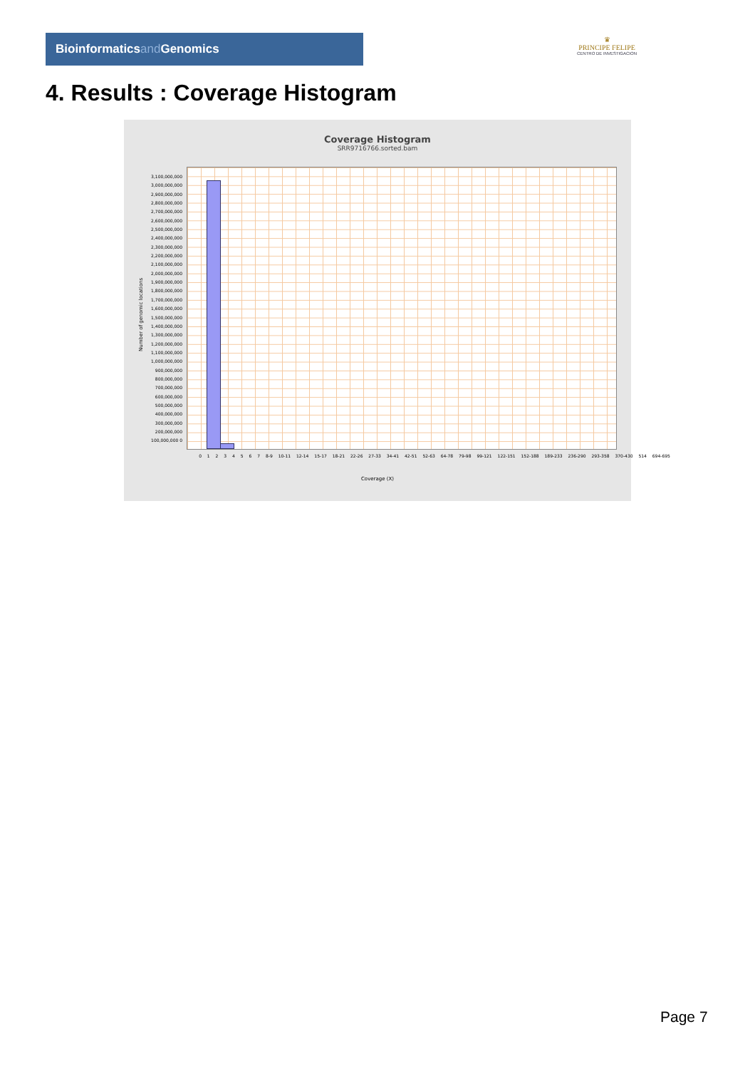Bioinformaticsand Genomics
♛
PRINCIPE FELIPE
CENTRO DE INVESTIGACION
4. Results : Coverage Histogram
Coverage Histogram
SRR9716766.sorted.bam
3,100,000,000 3,000,000,000 2,900,000,000 2,800,000,000 2,700,000,000 2,600,000,000 2,500,000,000 2,400,000,000 2,300,000,000 2,200,000,000 2,100,000,000 2,000,000,000 1,900,000,000 1,800,000,000 1,700,000,000 1,600,000,000 1,500,000,000 1,400,000,000 1,300,000,000 1,200,000,000 1,100,000,000 1,000,000,000 900,000,000 800,000,000 700,000,000 600,000,000 500,000,000 400,000,000 300,000,000 200,000,000 100,000,000 0
Number of genomic locations
0 1 2 3 4 5 6 7 8-9 10-11 12-14 15-17 18-21 22-26 27-33 34-41 42-51 52-63 64-78 79-98 99-121 122-151 152-188 189-233 236-290 293-358 370-430 514 694-695
Coverage (X)
Page 7